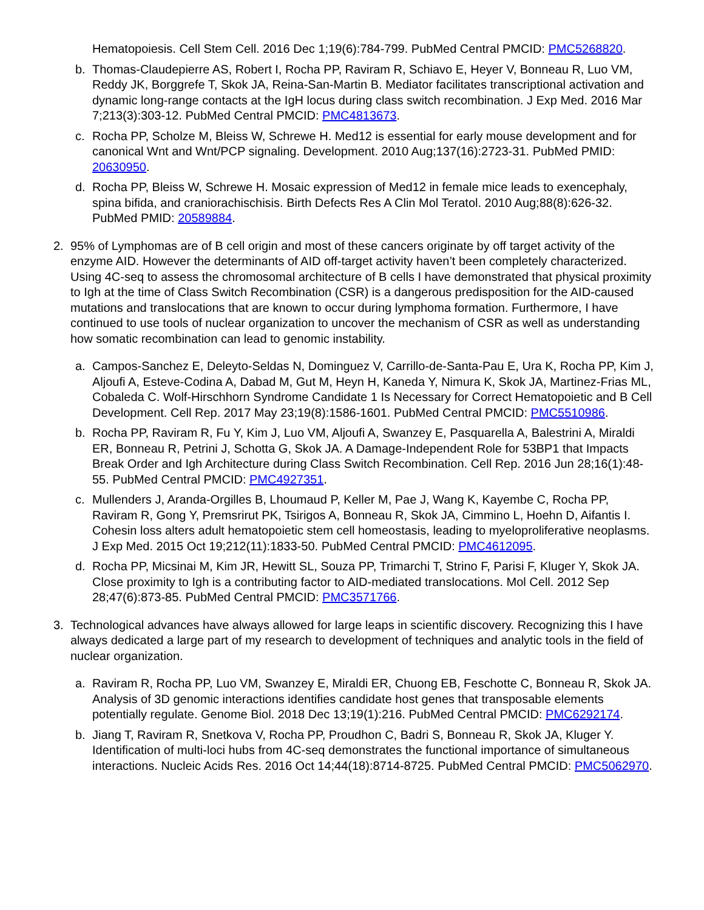Hematopoiesis. Cell Stem Cell. 2016 Dec 1;19(6):784-799. PubMed Central PMCID: PMC5268820.
b. Thomas-Claudepierre AS, Robert I, Rocha PP, Raviram R, Schiavo E, Heyer V, Bonneau R, Luo VM, Reddy JK, Borggrefe T, Skok JA, Reina-San-Martin B. Mediator facilitates transcriptional activation and dynamic long-range contacts at the IgH locus during class switch recombination. J Exp Med. 2016 Mar 7;213(3):303-12. PubMed Central PMCID: PMC4813673.
c. Rocha PP, Scholze M, Bleiss W, Schrewe H. Med12 is essential for early mouse development and for canonical Wnt and Wnt/PCP signaling. Development. 2010 Aug;137(16):2723-31. PubMed PMID: 20630950.
d. Rocha PP, Bleiss W, Schrewe H. Mosaic expression of Med12 in female mice leads to exencephaly, spina bifida, and craniorachischisis. Birth Defects Res A Clin Mol Teratol. 2010 Aug;88(8):626-32. PubMed PMID: 20589884.
2. 95% of Lymphomas are of B cell origin and most of these cancers originate by off target activity of the enzyme AID. However the determinants of AID off-target activity haven’t been completely characterized. Using 4C-seq to assess the chromosomal architecture of B cells I have demonstrated that physical proximity to Igh at the time of Class Switch Recombination (CSR) is a dangerous predisposition for the AID-caused mutations and translocations that are known to occur during lymphoma formation. Furthermore, I have continued to use tools of nuclear organization to uncover the mechanism of CSR as well as understanding how somatic recombination can lead to genomic instability.
a. Campos-Sanchez E, Deleyto-Seldas N, Dominguez V, Carrillo-de-Santa-Pau E, Ura K, Rocha PP, Kim J, Aljoufi A, Esteve-Codina A, Dabad M, Gut M, Heyn H, Kaneda Y, Nimura K, Skok JA, Martinez-Frias ML, Cobaleda C. Wolf-Hirschhorn Syndrome Candidate 1 Is Necessary for Correct Hematopoietic and B Cell Development. Cell Rep. 2017 May 23;19(8):1586-1601. PubMed Central PMCID: PMC5510986.
b. Rocha PP, Raviram R, Fu Y, Kim J, Luo VM, Aljoufi A, Swanzey E, Pasquarella A, Balestrini A, Miraldi ER, Bonneau R, Petrini J, Schotta G, Skok JA. A Damage-Independent Role for 53BP1 that Impacts Break Order and Igh Architecture during Class Switch Recombination. Cell Rep. 2016 Jun 28;16(1):48-55. PubMed Central PMCID: PMC4927351.
c. Mullenders J, Aranda-Orgilles B, Lhoumaud P, Keller M, Pae J, Wang K, Kayembe C, Rocha PP, Raviram R, Gong Y, Premsrirut PK, Tsirigos A, Bonneau R, Skok JA, Cimmino L, Hoehn D, Aifantis I. Cohesin loss alters adult hematopoietic stem cell homeostasis, leading to myeloproliferative neoplasms. J Exp Med. 2015 Oct 19;212(11):1833-50. PubMed Central PMCID: PMC4612095.
d. Rocha PP, Micsinai M, Kim JR, Hewitt SL, Souza PP, Trimarchi T, Strino F, Parisi F, Kluger Y, Skok JA. Close proximity to Igh is a contributing factor to AID-mediated translocations. Mol Cell. 2012 Sep 28;47(6):873-85. PubMed Central PMCID: PMC3571766.
3. Technological advances have always allowed for large leaps in scientific discovery. Recognizing this I have always dedicated a large part of my research to development of techniques and analytic tools in the field of nuclear organization.
a. Raviram R, Rocha PP, Luo VM, Swanzey E, Miraldi ER, Chuong EB, Feschotte C, Bonneau R, Skok JA. Analysis of 3D genomic interactions identifies candidate host genes that transposable elements potentially regulate. Genome Biol. 2018 Dec 13;19(1):216. PubMed Central PMCID: PMC6292174.
b. Jiang T, Raviram R, Snetkova V, Rocha PP, Proudhon C, Badri S, Bonneau R, Skok JA, Kluger Y. Identification of multi-loci hubs from 4C-seq demonstrates the functional importance of simultaneous interactions. Nucleic Acids Res. 2016 Oct 14;44(18):8714-8725. PubMed Central PMCID: PMC5062970.